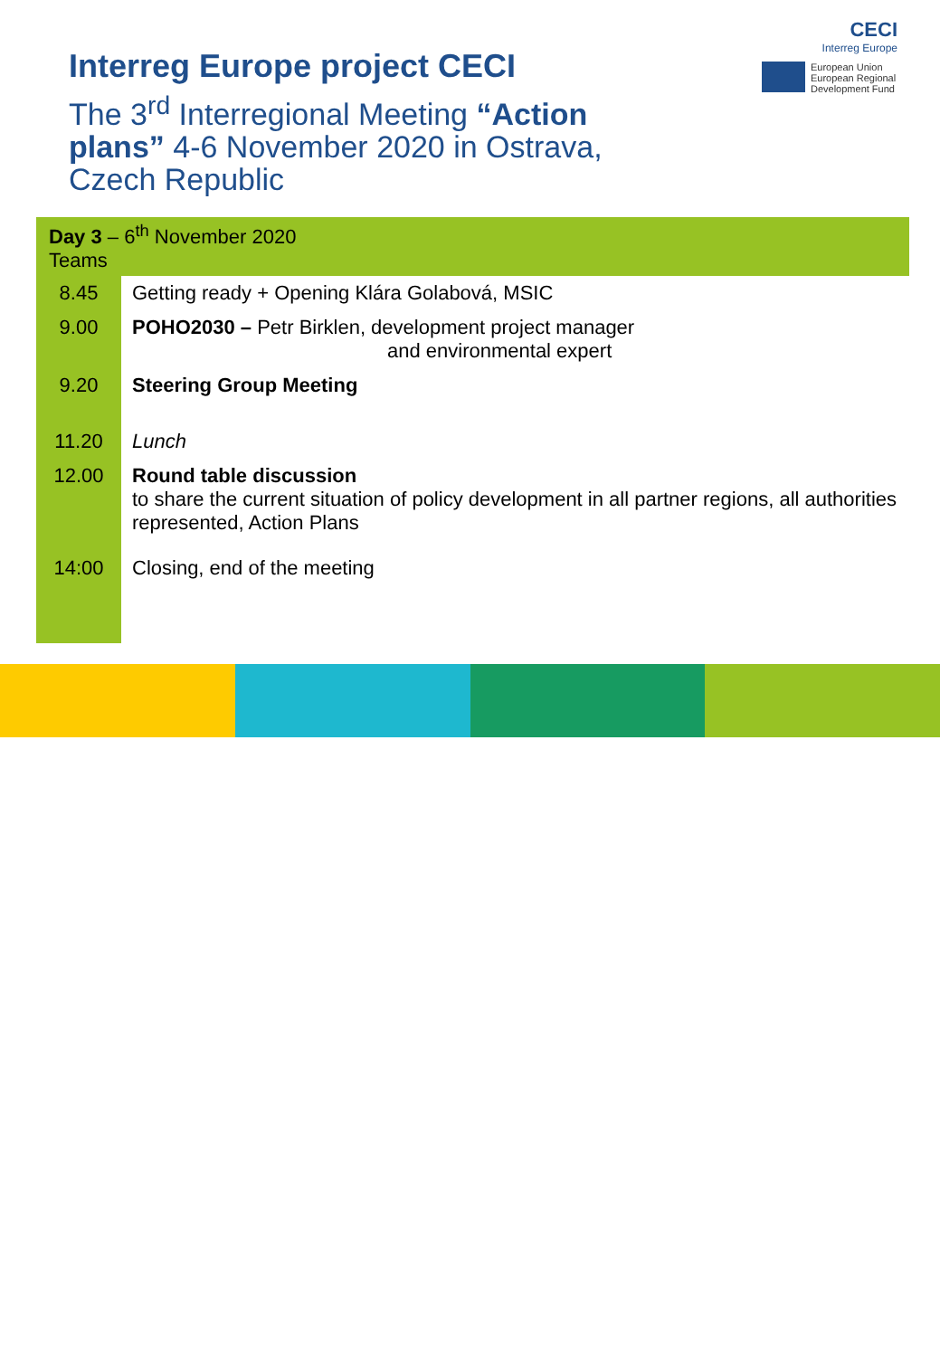Interreg Europe project CECI
The 3<sup>rd</sup> Interregional Meeting “Action plans” 4-6 November 2020 in Ostrava, Czech Republic
CECI
Interreg Europe
European Union
European Regional
Development Fund
| Day 3 – 6<sup>th</sup> November 2020 Teams | |
| 8.45 | Getting ready + Opening Klára Golabová, MSIC |
| 9.00 | POHO2030 – Petr Birklen, development project manager and environmental expert |
| 9.20 | Steering Group Meeting |
| 11.20 | Lunch |
| 12.00 | Round table discussion to share the current situation of policy development in all partner regions, all authorities represented, Action Plans |
| 14:00 | Closing, end of the meeting |